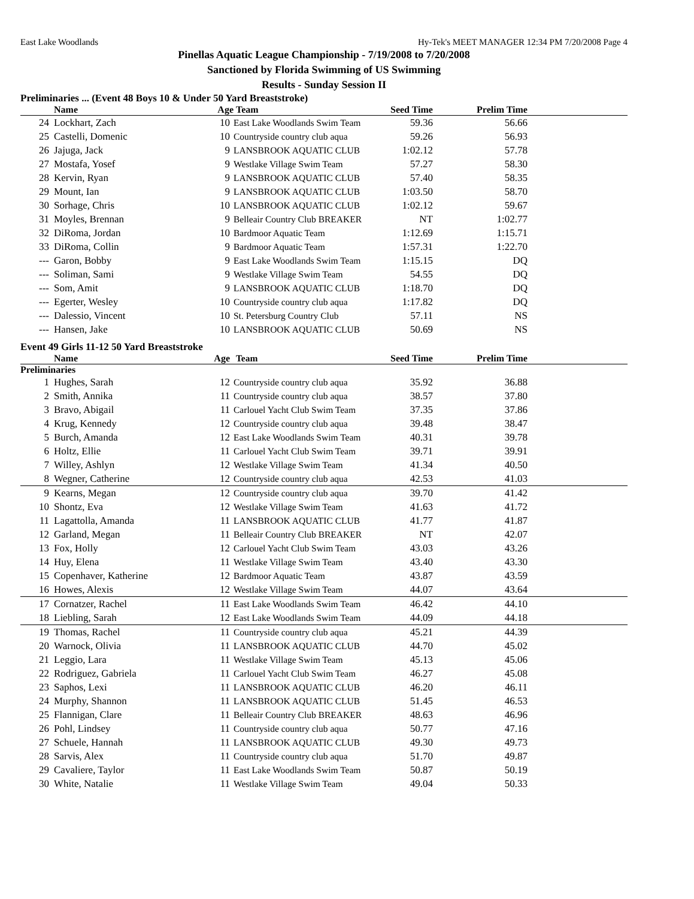East Lake Woodlands Hy-Tek's MEET MANAGER 12:34 PM 7/20/2008 Page 4
Pinellas Aquatic League Championship - 7/19/2008 to 7/20/2008
Sanctioned by Florida Swimming of US Swimming
Results - Sunday Session II
Preliminaries ... (Event 48 Boys 10 & Under 50 Yard Breaststroke)
| | Name | Age | Team | Seed Time | Prelim Time | |
| --- | --- | --- | --- | --- | --- | --- |
| 24 | Lockhart, Zach | 10 | East Lake Woodlands Swim Team | 59.36 | 56.66 | |
| 25 | Castelli, Domenic | 10 | Countryside country club aqua | 59.26 | 56.93 | |
| 26 | Jajuga, Jack | 9 | LANSBROOK AQUATIC CLUB | 1:02.12 | 57.78 | |
| 27 | Mostafa, Yosef | 9 | Westlake Village Swim Team | 57.27 | 58.30 | |
| 28 | Kervin, Ryan | 9 | LANSBROOK AQUATIC CLUB | 57.40 | 58.35 | |
| 29 | Mount, Ian | 9 | LANSBROOK AQUATIC CLUB | 1:03.50 | 58.70 | |
| 30 | Sorhage, Chris | 10 | LANSBROOK AQUATIC CLUB | 1:02.12 | 59.67 | |
| 31 | Moyles, Brennan | 9 | Belleair Country Club BREAKER | NT | 1:02.77 | |
| 32 | DiRoma, Jordan | 10 | Bardmoor Aquatic Team | 1:12.69 | 1:15.71 | |
| 33 | DiRoma, Collin | 9 | Bardmoor Aquatic Team | 1:57.31 | 1:22.70 | |
| --- | Garon, Bobby | 9 | East Lake Woodlands Swim Team | 1:15.15 | DQ | |
| --- | Soliman, Sami | 9 | Westlake Village Swim Team | 54.55 | DQ | |
| --- | Som, Amit | 9 | LANSBROOK AQUATIC CLUB | 1:18.70 | DQ | |
| --- | Egerter, Wesley | 10 | Countryside country club aqua | 1:17.82 | DQ | |
| --- | Dalessio, Vincent | 10 | St. Petersburg Country Club | 57.11 | NS | |
| --- | Hansen, Jake | 10 | LANSBROOK AQUATIC CLUB | 50.69 | NS | |
Event 49 Girls 11-12 50 Yard Breaststroke
| | Name | Age | Team | Seed Time | Prelim Time | |
| --- | --- | --- | --- | --- | --- | --- |
| Preliminaries | | | | | | |
| 1 | Hughes, Sarah | 12 | Countryside country club aqua | 35.92 | 36.88 | |
| 2 | Smith, Annika | 11 | Countryside country club aqua | 38.57 | 37.80 | |
| 3 | Bravo, Abigail | 11 | Carlouel Yacht Club Swim Team | 37.35 | 37.86 | |
| 4 | Krug, Kennedy | 12 | Countryside country club aqua | 39.48 | 38.47 | |
| 5 | Burch, Amanda | 12 | East Lake Woodlands Swim Team | 40.31 | 39.78 | |
| 6 | Holtz, Ellie | 11 | Carlouel Yacht Club Swim Team | 39.71 | 39.91 | |
| 7 | Willey, Ashlyn | 12 | Westlake Village Swim Team | 41.34 | 40.50 | |
| 8 | Wegner, Catherine | 12 | Countryside country club aqua | 42.53 | 41.03 | |
| 9 | Kearns, Megan | 12 | Countryside country club aqua | 39.70 | 41.42 | |
| 10 | Shontz, Eva | 12 | Westlake Village Swim Team | 41.63 | 41.72 | |
| 11 | Lagattolla, Amanda | 11 | LANSBROOK AQUATIC CLUB | 41.77 | 41.87 | |
| 12 | Garland, Megan | 11 | Belleair Country Club BREAKER | NT | 42.07 | |
| 13 | Fox, Holly | 12 | Carlouel Yacht Club Swim Team | 43.03 | 43.26 | |
| 14 | Huy, Elena | 11 | Westlake Village Swim Team | 43.40 | 43.30 | |
| 15 | Copenhaver, Katherine | 12 | Bardmoor Aquatic Team | 43.87 | 43.59 | |
| 16 | Howes, Alexis | 12 | Westlake Village Swim Team | 44.07 | 43.64 | |
| 17 | Cornatzer, Rachel | 11 | East Lake Woodlands Swim Team | 46.42 | 44.10 | |
| 18 | Liebling, Sarah | 12 | East Lake Woodlands Swim Team | 44.09 | 44.18 | |
| 19 | Thomas, Rachel | 11 | Countryside country club aqua | 45.21 | 44.39 | |
| 20 | Warnock, Olivia | 11 | LANSBROOK AQUATIC CLUB | 44.70 | 45.02 | |
| 21 | Leggio, Lara | 11 | Westlake Village Swim Team | 45.13 | 45.06 | |
| 22 | Rodriguez, Gabriela | 11 | Carlouel Yacht Club Swim Team | 46.27 | 45.08 | |
| 23 | Saphos, Lexi | 11 | LANSBROOK AQUATIC CLUB | 46.20 | 46.11 | |
| 24 | Murphy, Shannon | 11 | LANSBROOK AQUATIC CLUB | 51.45 | 46.53 | |
| 25 | Flannigan, Clare | 11 | Belleair Country Club BREAKER | 48.63 | 46.96 | |
| 26 | Pohl, Lindsey | 11 | Countryside country club aqua | 50.77 | 47.16 | |
| 27 | Schuele, Hannah | 11 | LANSBROOK AQUATIC CLUB | 49.30 | 49.73 | |
| 28 | Sarvis, Alex | 11 | Countryside country club aqua | 51.70 | 49.87 | |
| 29 | Cavaliere, Taylor | 11 | East Lake Woodlands Swim Team | 50.87 | 50.19 | |
| 30 | White, Natalie | 11 | Westlake Village Swim Team | 49.04 | 50.33 | |